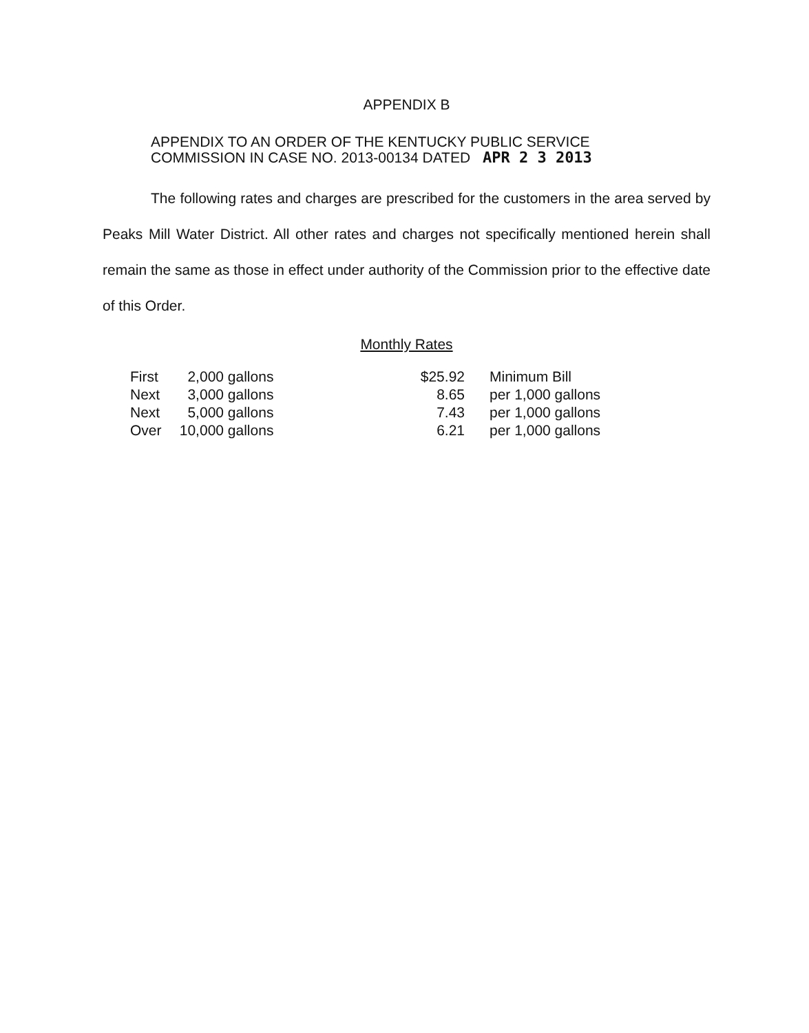APPENDIX B
APPENDIX TO AN ORDER OF THE KENTUCKY PUBLIC SERVICE
COMMISSION IN CASE NO. 2013-00134 DATED APR 2 3 2013
The following rates and charges are prescribed for the customers in the area served by Peaks Mill Water District. All other rates and charges not specifically mentioned herein shall remain the same as those in effect under authority of the Commission prior to the effective date of this Order.
Monthly Rates
| First | 2,000 | gallons | $25.92 | Minimum Bill |
| Next | 3,000 | gallons | 8.65 | per 1,000 gallons |
| Next | 5,000 | gallons | 7.43 | per 1,000 gallons |
| Over | 10,000 | gallons | 6.21 | per 1,000 gallons |